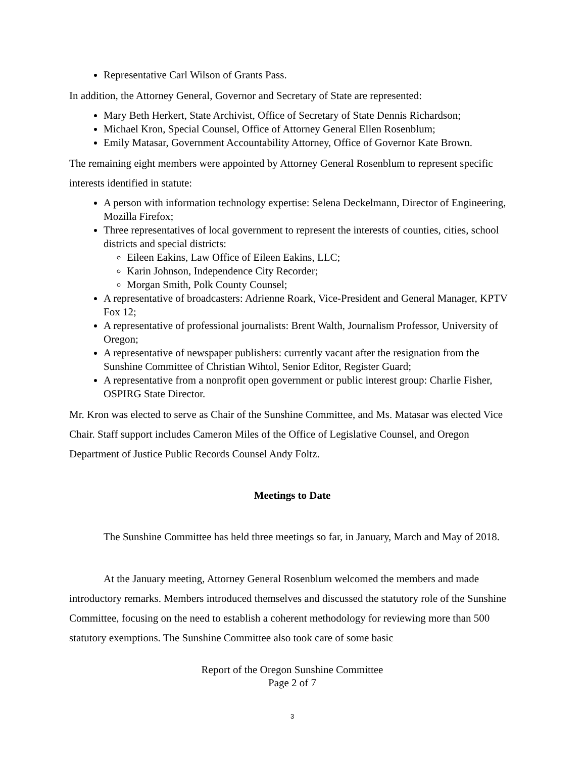Representative Carl Wilson of Grants Pass.
In addition, the Attorney General, Governor and Secretary of State are represented:
Mary Beth Herkert, State Archivist, Office of Secretary of State Dennis Richardson;
Michael Kron, Special Counsel, Office of Attorney General Ellen Rosenblum;
Emily Matasar, Government Accountability Attorney, Office of Governor Kate Brown.
The remaining eight members were appointed by Attorney General Rosenblum to represent specific interests identified in statute:
A person with information technology expertise: Selena Deckelmann, Director of Engineering, Mozilla Firefox;
Three representatives of local government to represent the interests of counties, cities, school districts and special districts:
Eileen Eakins, Law Office of Eileen Eakins, LLC;
Karin Johnson, Independence City Recorder;
Morgan Smith, Polk County Counsel;
A representative of broadcasters: Adrienne Roark, Vice-President and General Manager, KPTV Fox 12;
A representative of professional journalists: Brent Walth, Journalism Professor, University of Oregon;
A representative of newspaper publishers: currently vacant after the resignation from the Sunshine Committee of Christian Wihtol, Senior Editor, Register Guard;
A representative from a nonprofit open government or public interest group: Charlie Fisher, OSPIRG State Director.
Mr. Kron was elected to serve as Chair of the Sunshine Committee, and Ms. Matasar was elected Vice Chair. Staff support includes Cameron Miles of the Office of Legislative Counsel, and Oregon Department of Justice Public Records Counsel Andy Foltz.
Meetings to Date
The Sunshine Committee has held three meetings so far, in January, March and May of 2018.
At the January meeting, Attorney General Rosenblum welcomed the members and made introductory remarks. Members introduced themselves and discussed the statutory role of the Sunshine Committee, focusing on the need to establish a coherent methodology for reviewing more than 500 statutory exemptions. The Sunshine Committee also took care of some basic
Report of the Oregon Sunshine Committee
Page 2 of 7
3